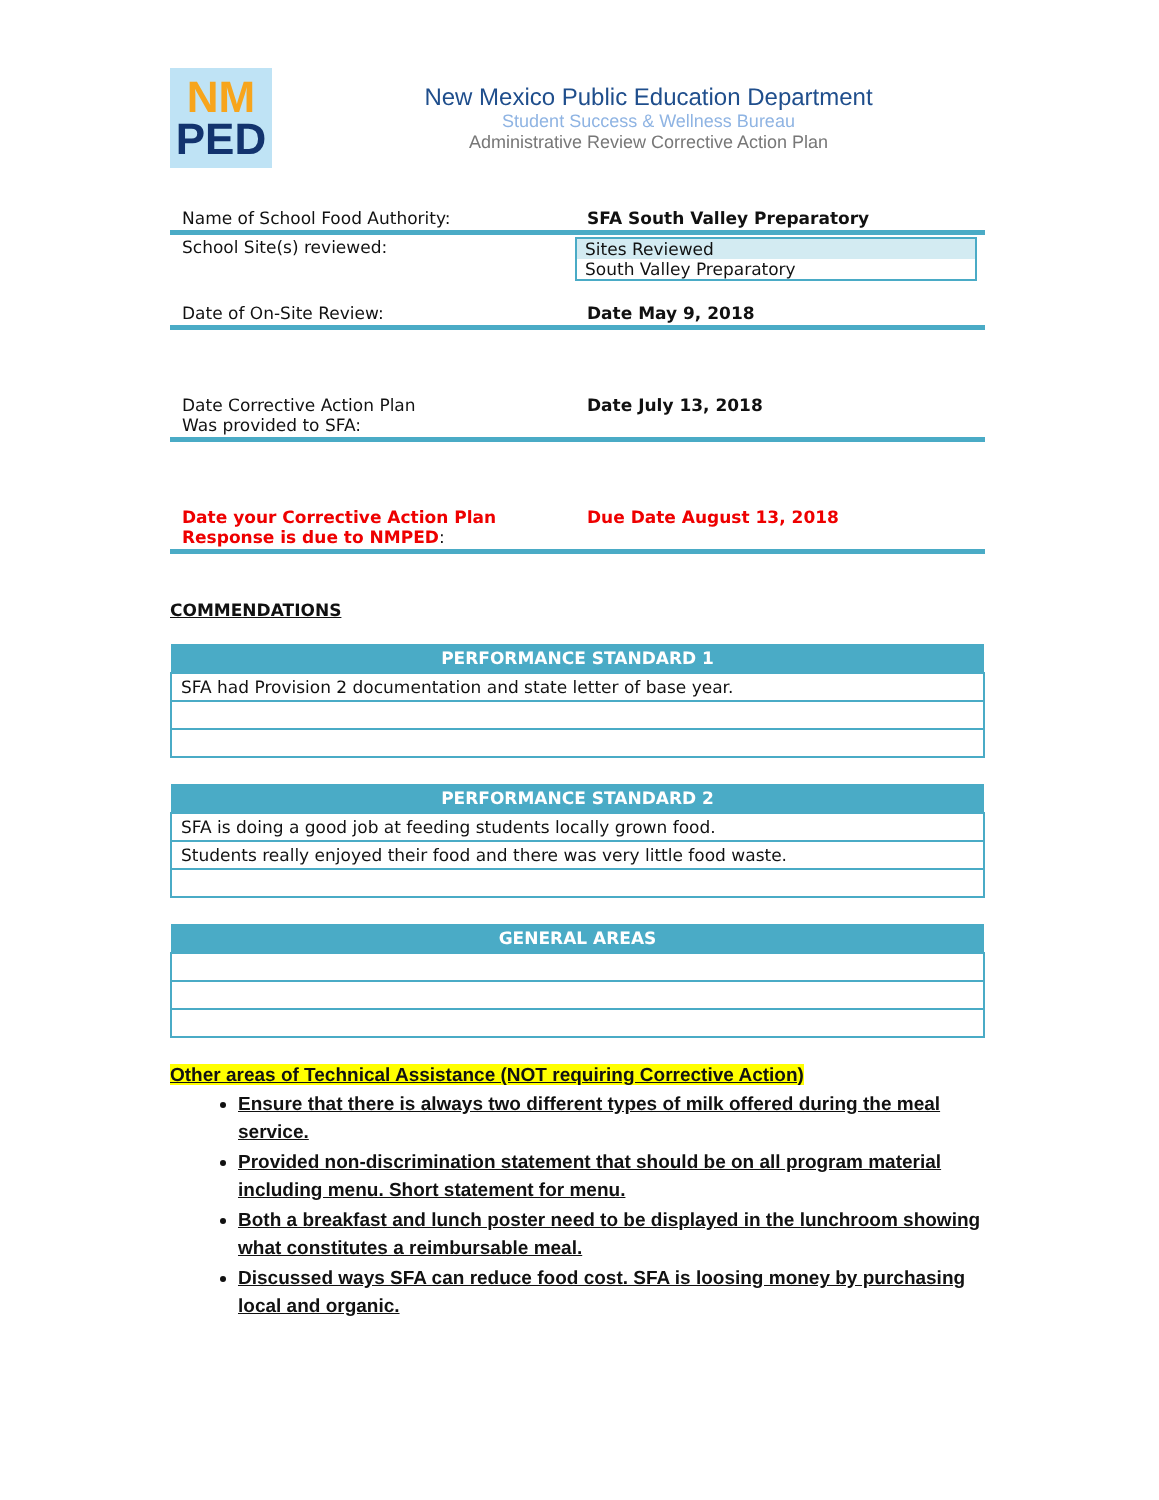NM
PED
New Mexico Public Education Department
Student Success & Wellness Bureau
Administrative Review Corrective Action Plan
Name of School Food Authority: SFA South Valley Preparatory
School Site(s) reviewed: Sites Reviewed
South Valley Preparatory
Date of On-Site Review: Date May 9, 2018
Date Corrective Action Plan
Was provided to SFA:
Date July 13, 2018
Date your Corrective Action Plan
Response is due to NMPED:
Due Date August 13, 2018
COMMENDATIONS
| PERFORMANCE STANDARD 1 |
| --- |
| SFA had Provision 2 documentation and state letter of base year. |
| PERFORMANCE STANDARD 2 |
| --- |
| SFA is doing a good job at feeding students locally grown food. |
| Students really enjoyed their food and there was very little food waste. |
| GENERAL AREAS |
| --- |
Other areas of Technical Assistance (NOT requiring Corrective Action)
Ensure that there is always two different types of milk offered during the meal service.
Provided non-discrimination statement that should be on all program material including menu. Short statement for menu.
Both a breakfast and lunch poster need to be displayed in the lunchroom showing what constitutes a reimbursable meal.
Discussed ways SFA can reduce food cost. SFA is loosing money by purchasing local and organic.